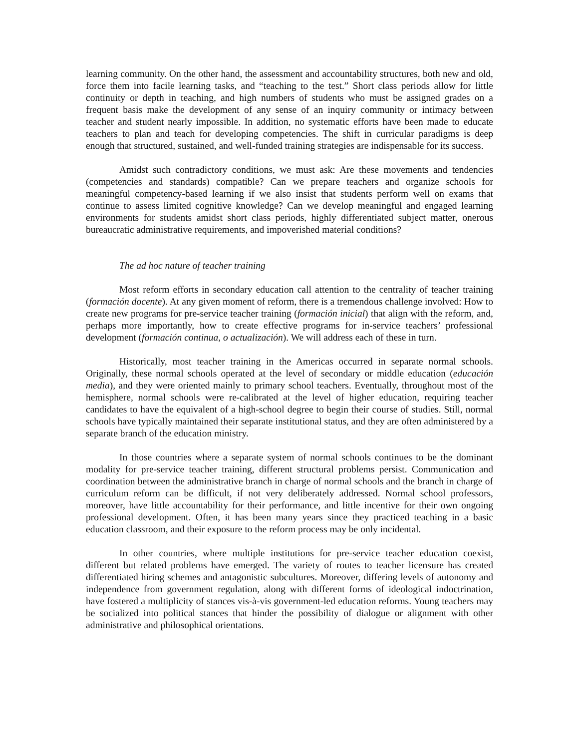learning community. On the other hand, the assessment and accountability structures, both new and old, force them into facile learning tasks, and “teaching to the test.” Short class periods allow for little continuity or depth in teaching, and high numbers of students who must be assigned grades on a frequent basis make the development of any sense of an inquiry community or intimacy between teacher and student nearly impossible. In addition, no systematic efforts have been made to educate teachers to plan and teach for developing competencies. The shift in curricular paradigms is deep enough that structured, sustained, and well-funded training strategies are indispensable for its success.
Amidst such contradictory conditions, we must ask: Are these movements and tendencies (competencies and standards) compatible? Can we prepare teachers and organize schools for meaningful competency-based learning if we also insist that students perform well on exams that continue to assess limited cognitive knowledge? Can we develop meaningful and engaged learning environments for students amidst short class periods, highly differentiated subject matter, onerous bureaucratic administrative requirements, and impoverished material conditions?
The ad hoc nature of teacher training
Most reform efforts in secondary education call attention to the centrality of teacher training (formación docente). At any given moment of reform, there is a tremendous challenge involved: How to create new programs for pre-service teacher training (formación inicial) that align with the reform, and, perhaps more importantly, how to create effective programs for in-service teachers’ professional development (formación continua, o actualización). We will address each of these in turn.
Historically, most teacher training in the Americas occurred in separate normal schools. Originally, these normal schools operated at the level of secondary or middle education (educación media), and they were oriented mainly to primary school teachers. Eventually, throughout most of the hemisphere, normal schools were re-calibrated at the level of higher education, requiring teacher candidates to have the equivalent of a high-school degree to begin their course of studies. Still, normal schools have typically maintained their separate institutional status, and they are often administered by a separate branch of the education ministry.
In those countries where a separate system of normal schools continues to be the dominant modality for pre-service teacher training, different structural problems persist. Communication and coordination between the administrative branch in charge of normal schools and the branch in charge of curriculum reform can be difficult, if not very deliberately addressed. Normal school professors, moreover, have little accountability for their performance, and little incentive for their own ongoing professional development. Often, it has been many years since they practiced teaching in a basic education classroom, and their exposure to the reform process may be only incidental.
In other countries, where multiple institutions for pre-service teacher education coexist, different but related problems have emerged. The variety of routes to teacher licensure has created differentiated hiring schemes and antagonistic subcultures. Moreover, differing levels of autonomy and independence from government regulation, along with different forms of ideological indoctrination, have fostered a multiplicity of stances vis-à-vis government-led education reforms. Young teachers may be socialized into political stances that hinder the possibility of dialogue or alignment with other administrative and philosophical orientations.